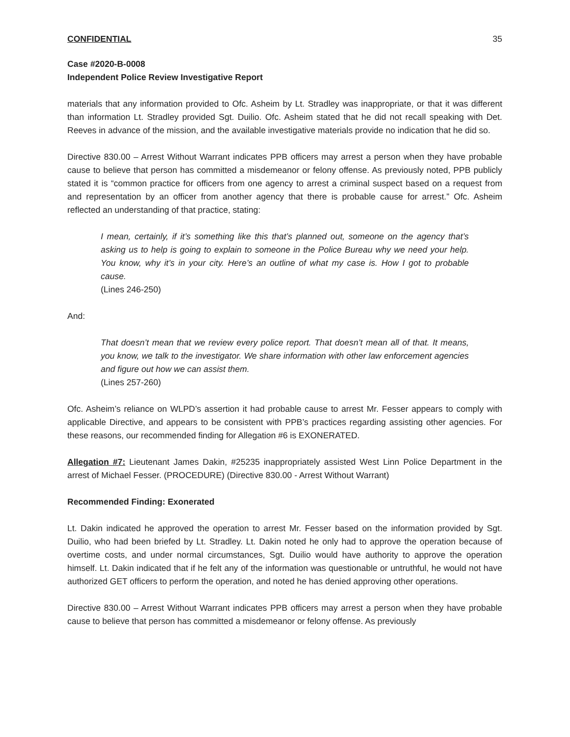CONFIDENTIAL 35
Case #2020-B-0008
Independent Police Review Investigative Report
materials that any information provided to Ofc. Asheim by Lt. Stradley was inappropriate, or that it was different than information Lt. Stradley provided Sgt. Duilio. Ofc. Asheim stated that he did not recall speaking with Det. Reeves in advance of the mission, and the available investigative materials provide no indication that he did so.
Directive 830.00 – Arrest Without Warrant indicates PPB officers may arrest a person when they have probable cause to believe that person has committed a misdemeanor or felony offense. As previously noted, PPB publicly stated it is “common practice for officers from one agency to arrest a criminal suspect based on a request from and representation by an officer from another agency that there is probable cause for arrest.” Ofc. Asheim reflected an understanding of that practice, stating:
I mean, certainly, if it’s something like this that’s planned out, someone on the agency that’s asking us to help is going to explain to someone in the Police Bureau why we need your help. You know, why it’s in your city. Here’s an outline of what my case is. How I got to probable cause.
(Lines 246-250)
And:
That doesn’t mean that we review every police report. That doesn’t mean all of that. It means, you know, we talk to the investigator. We share information with other law enforcement agencies and figure out how we can assist them.
(Lines 257-260)
Ofc. Asheim’s reliance on WLPD’s assertion it had probable cause to arrest Mr. Fesser appears to comply with applicable Directive, and appears to be consistent with PPB’s practices regarding assisting other agencies. For these reasons, our recommended finding for Allegation #6 is EXONERATED.
Allegation #7: Lieutenant James Dakin, #25235 inappropriately assisted West Linn Police Department in the arrest of Michael Fesser. (PROCEDURE) (Directive 830.00 - Arrest Without Warrant)
Recommended Finding: Exonerated
Lt. Dakin indicated he approved the operation to arrest Mr. Fesser based on the information provided by Sgt. Duilio, who had been briefed by Lt. Stradley. Lt. Dakin noted he only had to approve the operation because of overtime costs, and under normal circumstances, Sgt. Duilio would have authority to approve the operation himself. Lt. Dakin indicated that if he felt any of the information was questionable or untruthful, he would not have authorized GET officers to perform the operation, and noted he has denied approving other operations.
Directive 830.00 – Arrest Without Warrant indicates PPB officers may arrest a person when they have probable cause to believe that person has committed a misdemeanor or felony offense. As previously